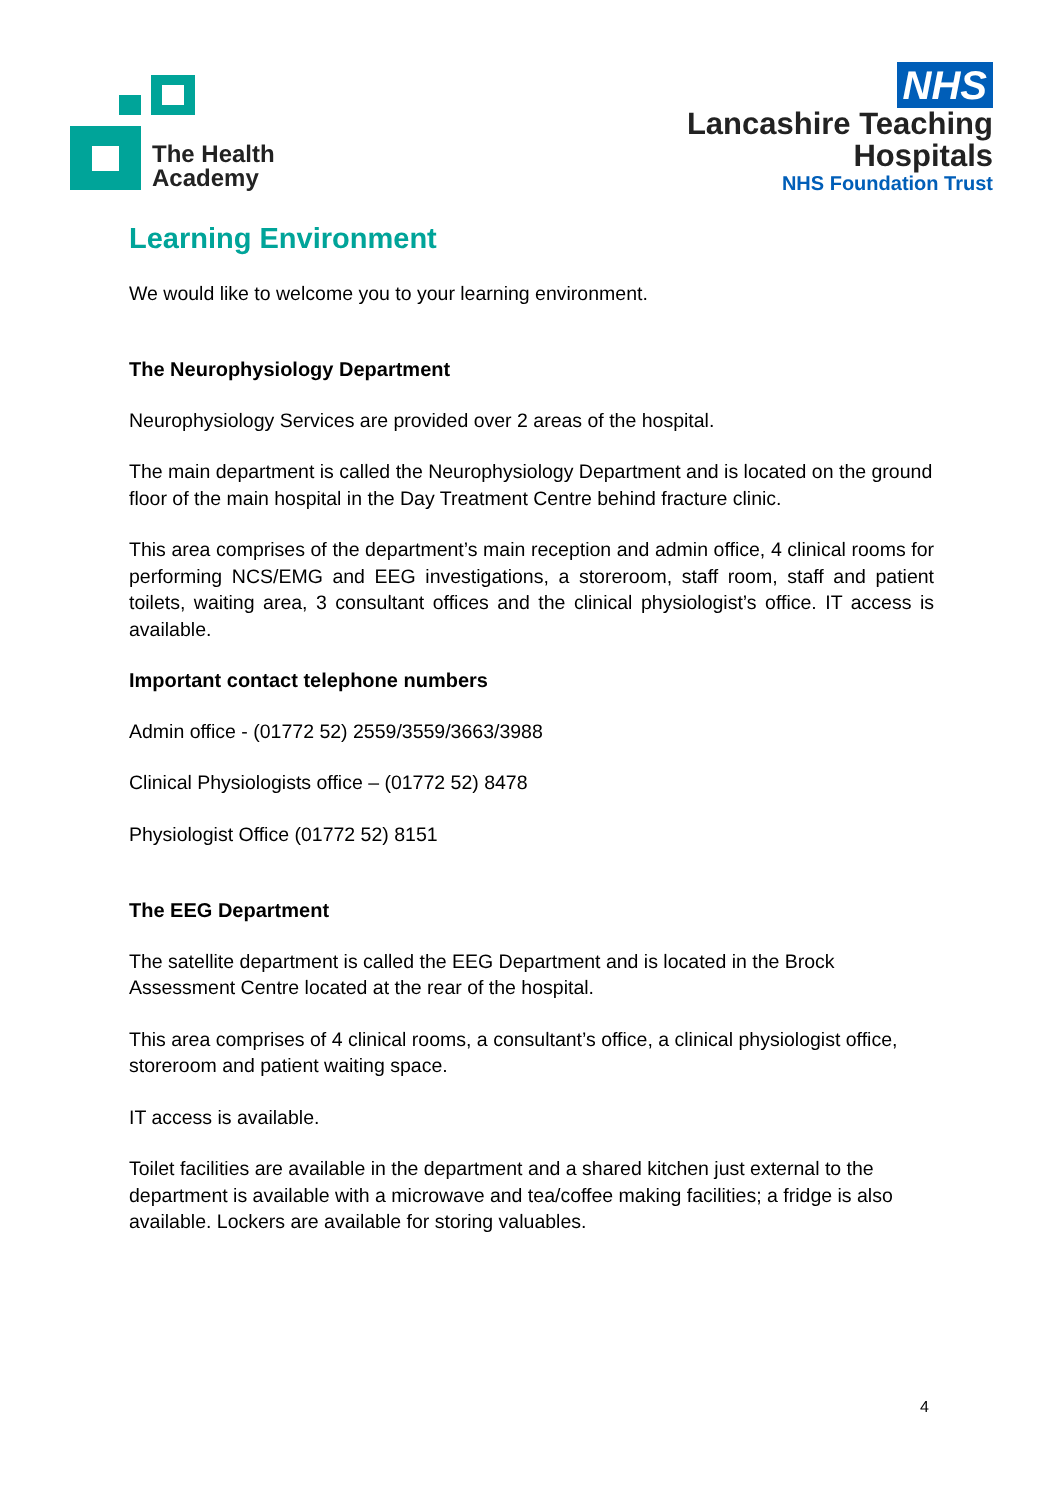The Health
Academy
NHS
Lancashire Teaching
Hospitals
NHS Foundation Trust
Learning Environment
We would like to welcome you to your learning environment.
The Neurophysiology Department
Neurophysiology Services are provided over 2 areas of the hospital.
The main department is called the Neurophysiology Department and is located on the ground floor of the main hospital in the Day Treatment Centre behind fracture clinic.
This area comprises of the department’s main reception and admin office, 4 clinical rooms for performing NCS/EMG and EEG investigations, a storeroom, staff room, staff and patient toilets, waiting area, 3 consultant offices and the clinical physiologist’s office. IT access is available.
Important contact telephone numbers
Admin office - (01772 52) 2559/3559/3663/3988
Clinical Physiologists office – (01772 52) 8478
Physiologist Office (01772 52) 8151
The EEG Department
The satellite department is called the EEG Department and is located in the Brock Assessment Centre located at the rear of the hospital.
This area comprises of 4 clinical rooms, a consultant’s office, a clinical physiologist office, storeroom and patient waiting space.
IT access is available.
Toilet facilities are available in the department and a shared kitchen just external to the department is available with a microwave and tea/coffee making facilities; a fridge is also available. Lockers are available for storing valuables.
4